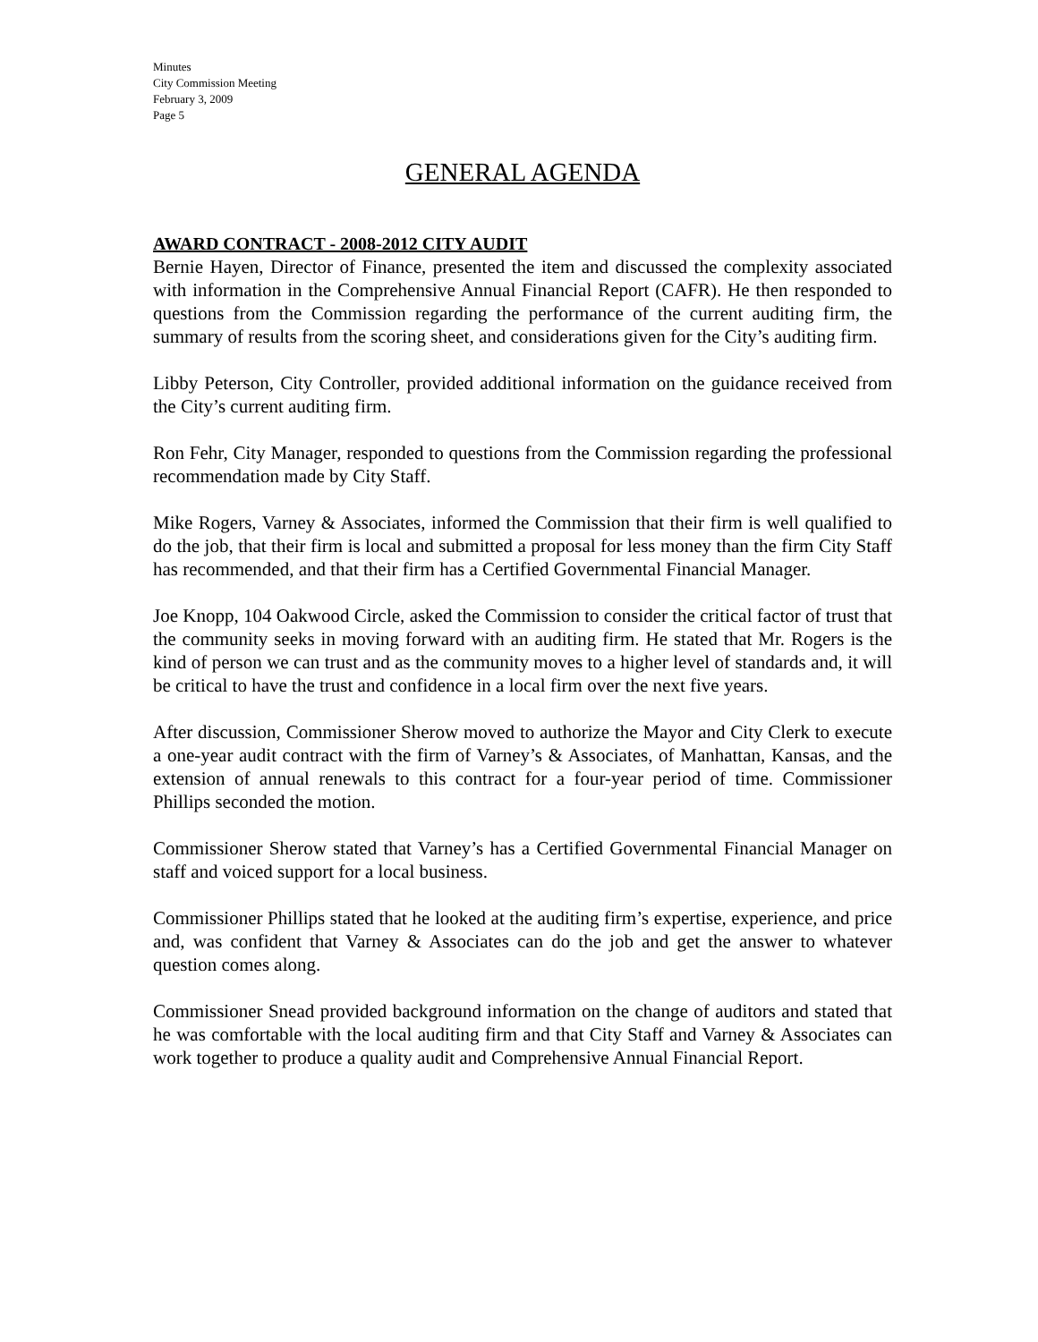Minutes
City Commission Meeting
February 3, 2009
Page 5
GENERAL AGENDA
AWARD CONTRACT - 2008-2012 CITY AUDIT
Bernie Hayen, Director of Finance, presented the item and discussed the complexity associated with information in the Comprehensive Annual Financial Report (CAFR). He then responded to questions from the Commission regarding the performance of the current auditing firm, the summary of results from the scoring sheet, and considerations given for the City’s auditing firm.
Libby Peterson, City Controller, provided additional information on the guidance received from the City’s current auditing firm.
Ron Fehr, City Manager, responded to questions from the Commission regarding the professional recommendation made by City Staff.
Mike Rogers, Varney & Associates, informed the Commission that their firm is well qualified to do the job, that their firm is local and submitted a proposal for less money than the firm City Staff has recommended, and that their firm has a Certified Governmental Financial Manager.
Joe Knopp, 104 Oakwood Circle, asked the Commission to consider the critical factor of trust that the community seeks in moving forward with an auditing firm. He stated that Mr. Rogers is the kind of person we can trust and as the community moves to a higher level of standards and, it will be critical to have the trust and confidence in a local firm over the next five years.
After discussion, Commissioner Sherow moved to authorize the Mayor and City Clerk to execute a one-year audit contract with the firm of Varney’s & Associates, of Manhattan, Kansas, and the extension of annual renewals to this contract for a four-year period of time. Commissioner Phillips seconded the motion.
Commissioner Sherow stated that Varney’s has a Certified Governmental Financial Manager on staff and voiced support for a local business.
Commissioner Phillips stated that he looked at the auditing firm’s expertise, experience, and price and, was confident that Varney & Associates can do the job and get the answer to whatever question comes along.
Commissioner Snead provided background information on the change of auditors and stated that he was comfortable with the local auditing firm and that City Staff and Varney & Associates can work together to produce a quality audit and Comprehensive Annual Financial Report.